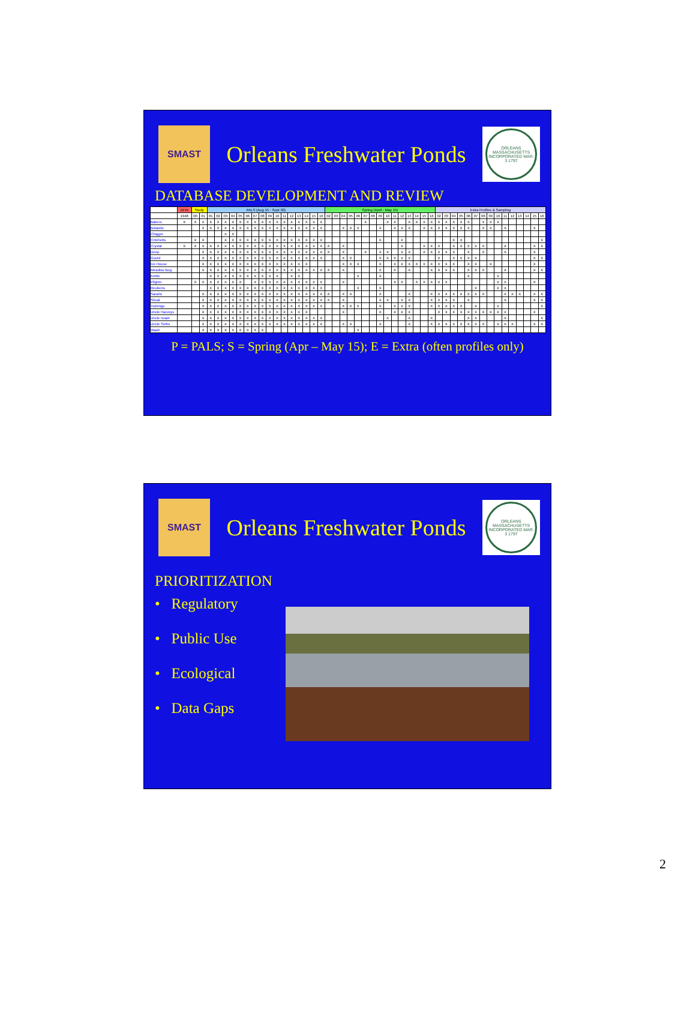SMAST
Orleans Freshwater Ponds
ORLEANS MASSACHUSETTS INCORPORATED MAR. 3 1797
DATABASE DEVELOPMENT AND REVIEW
| | DFW | Study | | PALS (Aug 15 - Sept 30) | | | | | | | | | | | | | | | | Spring (April - May 15) | | | | | | | | | | | | | | | Extra Profiles & Sampling | | | | | | | | | | | | | | |
| --- | --- | --- | --- | --- | --- | --- | --- | --- | --- | --- | --- | --- | --- | --- | --- | --- | --- | --- | --- | --- | --- | --- | --- | --- | --- | --- | --- | --- | --- | --- | --- | --- | --- | --- | --- | --- | --- | --- | --- | --- | --- | --- | --- | --- | --- | --- | --- | --- | --- |
| | 1948 | 00 | 01 | 01 | 02 | 03 | 04 | 05 | 06 | 07 | 08 | 09 | 10 | 11 | 12 | 13 | 14 | 15 | 16 | 02 | 03 | 04 | 05 | 06 | 07 | 08 | 09 | 10 | 11 | 12 | 13 | 14 | 15 | 16 | 02 | 03 | 04 | 05 | 06 | 07 | 08 | 09 | 10 | 11 | 12 | 13 | 14 | 15 | 16 |
| Bakers | X | X | X | X | X | X | X | X | X | X | X | X | X | X | X | X | X | X | X | | | | | | X | | | X | X | | X | X | X | X | X | X | X | X | X | | X | X | X | | | | | | |
| Bolands | | | X | X | X | X | X | X | X | X | X | X | X | X | X | X | X | X | X | | | X | X | X | | | X | | X | X | X | | X | X | X | X | X | X | X | | X | X | | X | | | | X | |
| Chigger | | | | | | X | X | | | | | | | | | | | | | | | | | | | | | | | | | | | | | | | | | | | | | | | | | | |
| Critchetts | | X | X | | | X | X | X | X | X | X | X | X | X | X | X | X | X | X | | | | | | | | X | | | X | | | | | | | X | X | | | | | | | | | | | X |
| Crystal | X | X | X | X | X | X | X | X | X | X | X | X | X | X | X | X | X | X | X | X | | X | | | | | | | | X | | | X | X | X | | X | X | X | X | X | | | X | | | | X | X |
| Deep | | | X | X | X | X | X | X | X | X | X | X | X | X | X | X | X | X | X | X | | X | | | X | | X | X | | X | X | | X | X | X | X | X | | X | | X | | | X | | | | X | |
| Gould | | | X | X | X | X | X | X | X | X | X | X | X | X | X | X | X | X | X | | | X | X | | | | X | X | X | X | X | | | | X | | X | X | X | X | | | | | | | | X | X |
| Ice House | | | X | X | X | X | X | X | X | X | X | X | X | X | X | X | X | | | | | X | X | X | | | X | | X | X | X | X | X | X | X | X | X | | X | X | | X | | | | | | X | |
| Meadow Bog | | | X | X | X | X | X | X | X | X | X | X | X | X | X | X | X | X | X | X | | X | | | | | X | | X | | X | | | X | X | X | X | | X | X | X | | | X | | | | X | X |
| Kettle | | | | X | X | X | X | X | X | X | X | X | X | | X | X | | | | | | | | X | | | X | | | | | | | | | | | | X | | | | X | | | | | | |
| Pilgrim | | X | X | X | X | X | X | X | | X | X | X | X | X | X | X | X | X | X | | | X | | | | | | | X | X | | X | X | X | X | X | | | | | | | X | X | | | | X | |
| Reubens | | | | X | X | X | X | X | X | X | X | X | X | X | X | X | X | X | X | | | | | X | | | X | | | | | | | | | | | | | X | | | X | X | | | | | |
| Sarahs | | | X | X | X | X | X | X | X | X | X | X | X | X | X | X | X | X | X | X | | X | X | | | | X | | | | X | | | X | X | X | X | X | X | X | X | | | X | X | X | | X | X |
| Shoal | | | X | X | X | X | X | X | X | X | X | X | X | X | X | X | X | X | X | X | | X | | | | | X | X | | X | X | | | X | X | X | X | | X | | | | | X | | | | X | X |
| Twinings | | | X | X | X | X | X | X | X | X | X | X | X | X | X | X | X | X | X | | | X | X | X | | | X | | X | X | X | | | X | X | X | X | X | | X | | | X | | | | | | X |
| Uncle Harveys | | | X | X | X | X | X | X | X | X | X | X | X | X | X | X | X | | | | | X | | | | | X | | X | X | X | | | | X | X | X | X | X | X | X | X | X | X | | | | X | |
| Uncle Israel | | | X | X | X | X | X | X | X | X | X | X | X | X | X | X | X | X | X | | | | | | | | | X | | | X | | | X | | | | | X | X | | | | X | | | | | X |
| Uncle Seths | | | X | X | X | X | X | X | X | X | X | X | X | X | X | X | X | X | X | | | X | X | | | | X | | | | X | | | X | X | X | X | X | X | X | X | | X | X | X | | | X | X |
| Wash | | | X | X | X | X | X | X | X | X | X | | | | | | | | | | | | | X | | | | | | | | | | | | | | | | | | | | | | | | | |
P = PALS; S = Spring (Apr – May 15); E = Extra (often profiles only)
SMAST
Orleans Freshwater Ponds
ORLEANS MASSACHUSETTS INCORPORATED MAR. 3 1797
PRIORITIZATION
• Regulatory
• Public Use
• Ecological
• Data Gaps
2